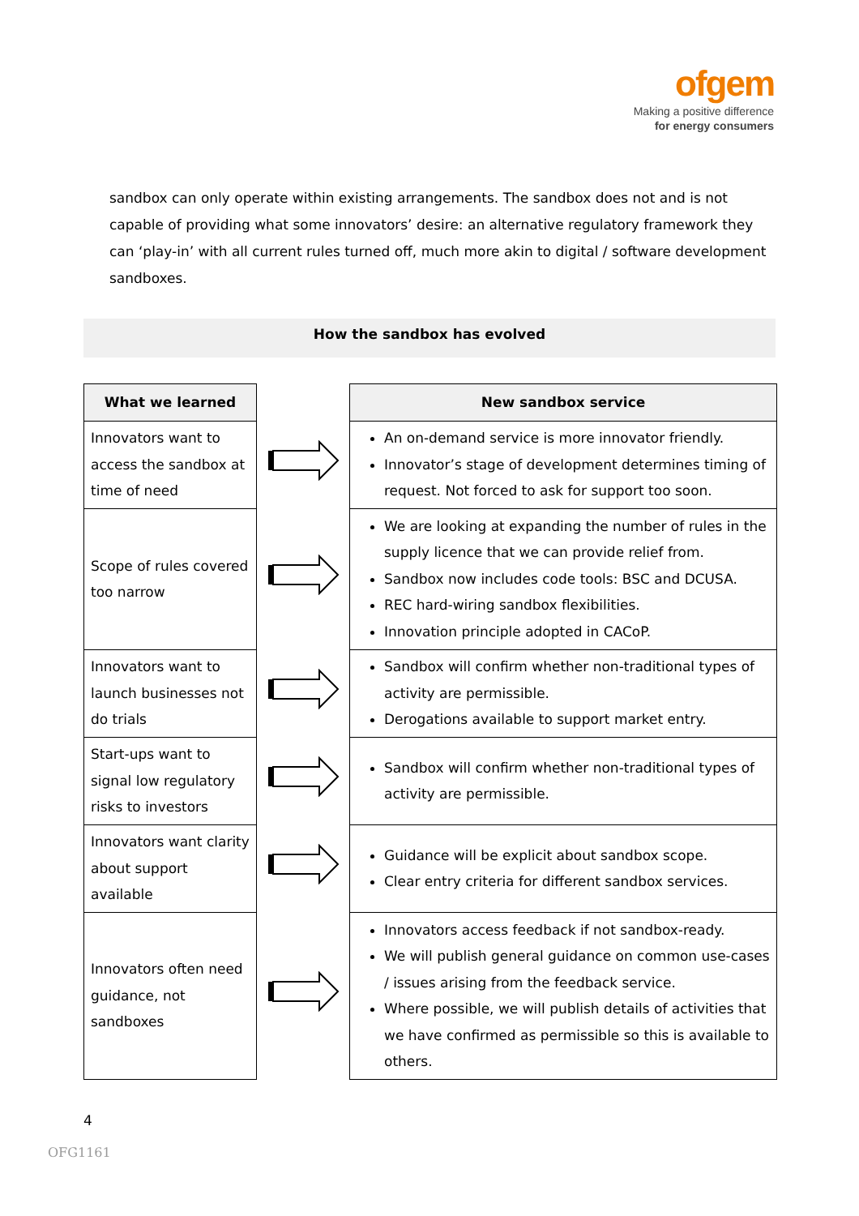ofgem
Making a positive difference
for energy consumers
sandbox can only operate within existing arrangements. The sandbox does not and is not capable of providing what some innovators’ desire: an alternative regulatory framework they can ‘play-in’ with all current rules turned off, much more akin to digital / software development sandboxes.
How the sandbox has evolved
| What we learned | | New sandbox service |
| Innovators want to access the sandbox at time of need | | An on-demand service is more innovator friendly. Innovator’s stage of development determines timing of request. Not forced to ask for support too soon. |
| Scope of rules covered too narrow | | We are looking at expanding the number of rules in the supply licence that we can provide relief from. Sandbox now includes code tools: BSC and DCUSA. REC hard-wiring sandbox flexibilities. Innovation principle adopted in CACoP. |
| Innovators want to launch businesses not do trials | | Sandbox will confirm whether non-traditional types of activity are permissible. Derogations available to support market entry. |
| Start-ups want to signal low regulatory risks to investors | | Sandbox will confirm whether non-traditional types of activity are permissible. |
| Innovators want clarity about support available | | Guidance will be explicit about sandbox scope. Clear entry criteria for different sandbox services. |
| Innovators often need guidance, not sandboxes | | Innovators access feedback if not sandbox-ready. We will publish general guidance on common use-cases / issues arising from the feedback service. Where possible, we will publish details of activities that we have confirmed as permissible so this is available to others. |
4
OFG1161